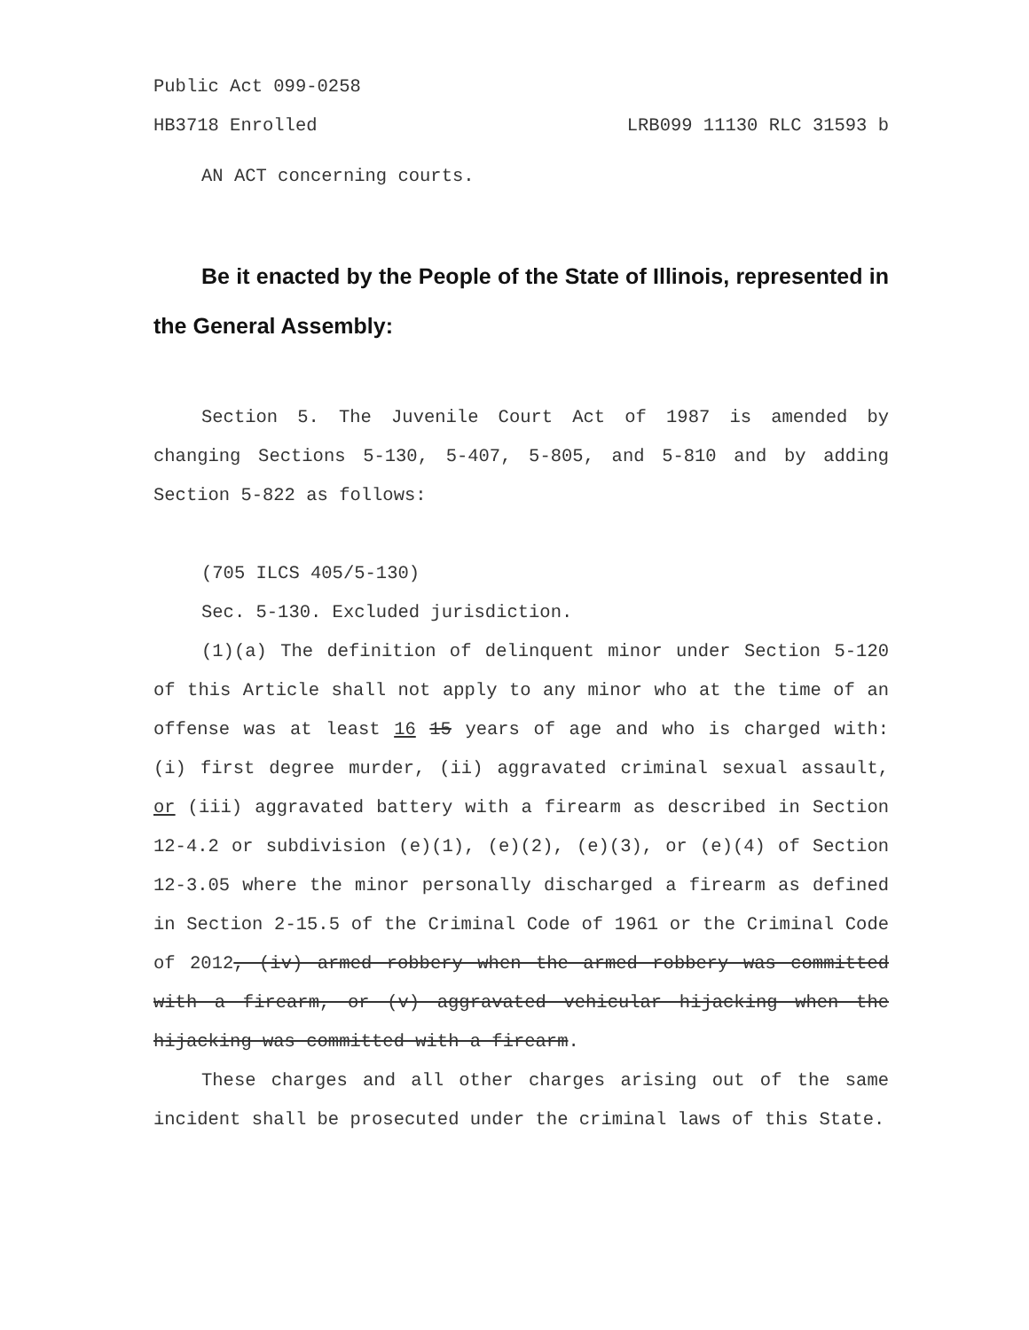Public Act 099-0258
HB3718 Enrolled LRB099 11130 RLC 31593 b
AN ACT concerning courts.
Be it enacted by the People of the State of Illinois, represented in the General Assembly:
Section 5. The Juvenile Court Act of 1987 is amended by changing Sections 5-130, 5-407, 5-805, and 5-810 and by adding Section 5-822 as follows:
(705 ILCS 405/5-130)
Sec. 5-130. Excluded jurisdiction.
(1)(a) The definition of delinquent minor under Section 5-120 of this Article shall not apply to any minor who at the time of an offense was at least 16 15 years of age and who is charged with: (i) first degree murder, (ii) aggravated criminal sexual assault, or (iii) aggravated battery with a firearm as described in Section 12-4.2 or subdivision (e)(1), (e)(2), (e)(3), or (e)(4) of Section 12-3.05 where the minor personally discharged a firearm as defined in Section 2-15.5 of the Criminal Code of 1961 or the Criminal Code of 2012, (iv) armed robbery when the armed robbery was committed with a firearm, or (v) aggravated vehicular hijacking when the hijacking was committed with a firearm.
These charges and all other charges arising out of the same incident shall be prosecuted under the criminal laws of this State.